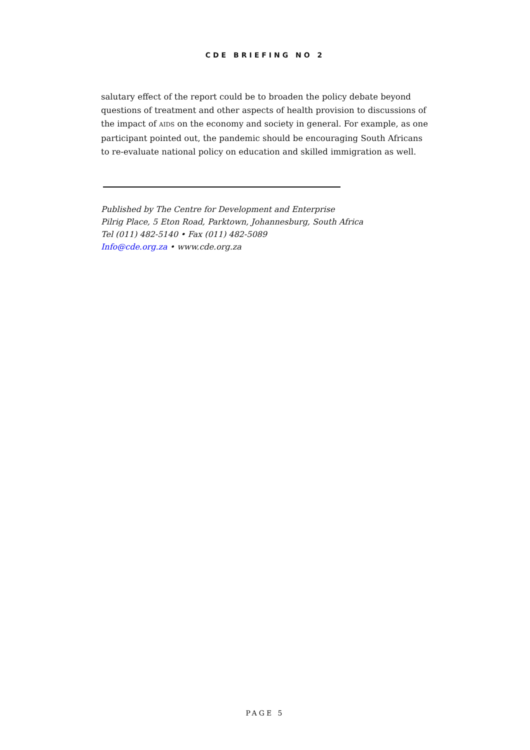CDE BRIEFING NO 2
salutary effect of the report could be to broaden the policy debate beyond questions of treatment and other aspects of health provision to discussions of the impact of AIDS on the economy and society in general. For example, as one participant pointed out, the pandemic should be encouraging South Africans to re-evaluate national policy on education and skilled immigration as well.
Published by The Centre for Development and Enterprise
Pilrig Place, 5 Eton Road, Parktown, Johannesburg, South Africa
Tel (011) 482-5140 • Fax (011) 482-5089
Info@cde.org.za • www.cde.org.za
PAGE 5